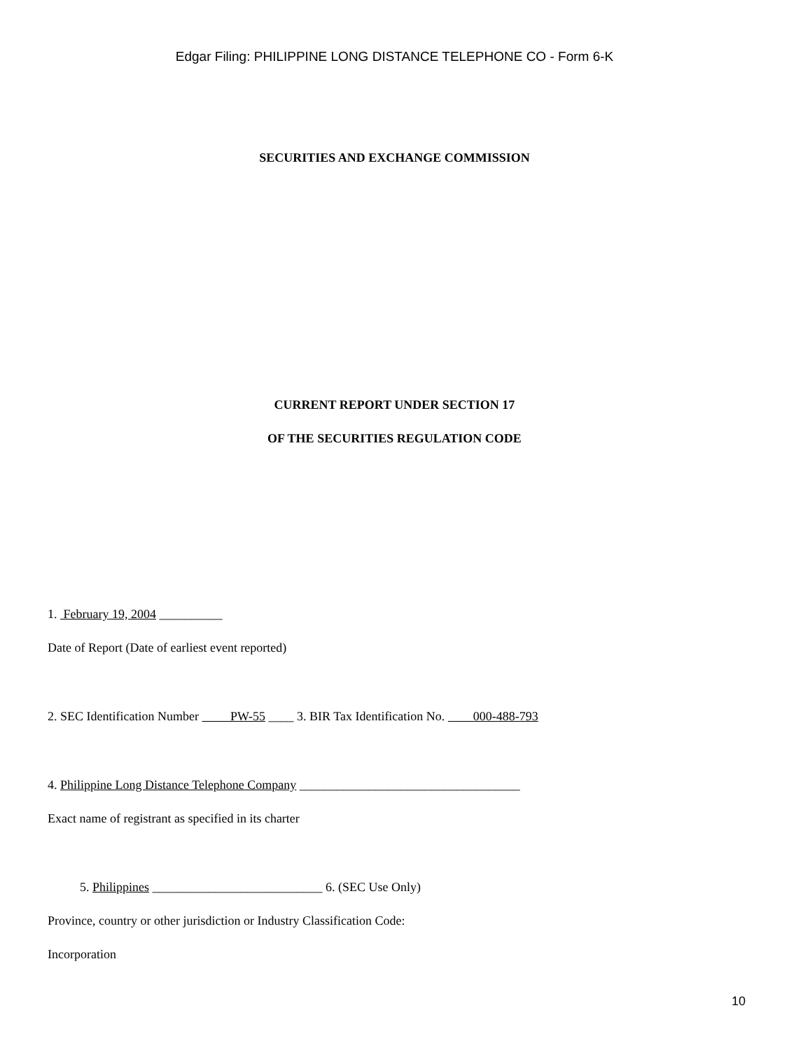Edgar Filing: PHILIPPINE LONG DISTANCE TELEPHONE CO - Form 6-K
SECURITIES AND EXCHANGE COMMISSION
CURRENT REPORT UNDER SECTION 17
OF THE SECURITIES REGULATION CODE
1. February 19, 2004 __________
Date of Report (Date of earliest event reported)
2. SEC Identification Number PW-55 ____ 3. BIR Tax Identification No. 000-488-793
4. Philippine Long Distance Telephone Company ___________________________________
Exact name of registrant as specified in its charter
5. Philippines ___________________________ 6. (SEC Use Only)
Province, country or other jurisdiction or Industry Classification Code:
Incorporation
10